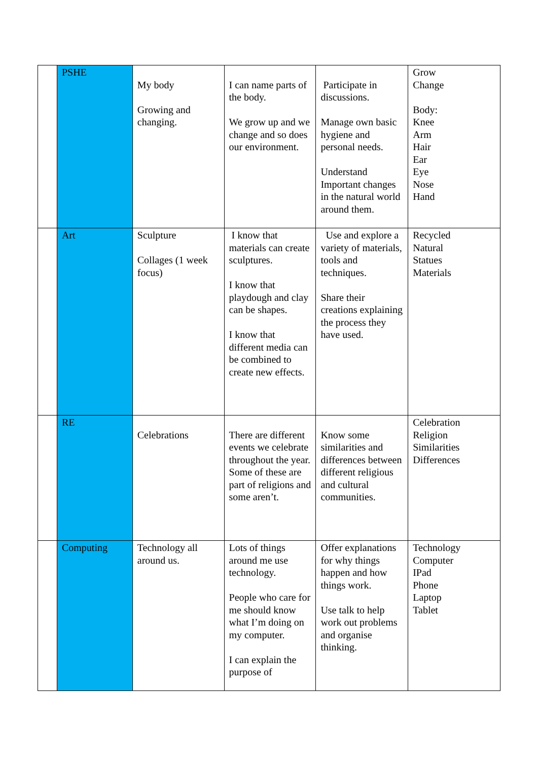| | PSHE | My body Growing and changing. | I can name parts of the body. We grow up and we change and so does our environment. | Participate in discussions. Manage own basic hygiene and personal needs. Understand Important changes in the natural world around them. | Grow Change Body: Knee Arm Hair Ear Eye Nose Hand |
| | Art | Sculpture Collages (1 week focus) | I know that materials can create sculptures. I know that playdough and clay can be shapes. I know that different media can be combined to create new effects. | Use and explore a variety of materials, tools and techniques. Share their creations explaining the process they have used. | Recycled Natural Statues Materials |
| | RE | Celebrations | There are different events we celebrate throughout the year. Some of these are part of religions and some aren’t. | Know some similarities and differences between different religious and cultural communities. | Celebration Religion Similarities Differences |
| | Computing | Technology all around us. | Lots of things around me use technology. People who care for me should know what I’m doing on my computer. I can explain the purpose of | Offer explanations for why things happen and how things work. Use talk to help work out problems and organise thinking. | Technology Computer IPad Phone Laptop Tablet |